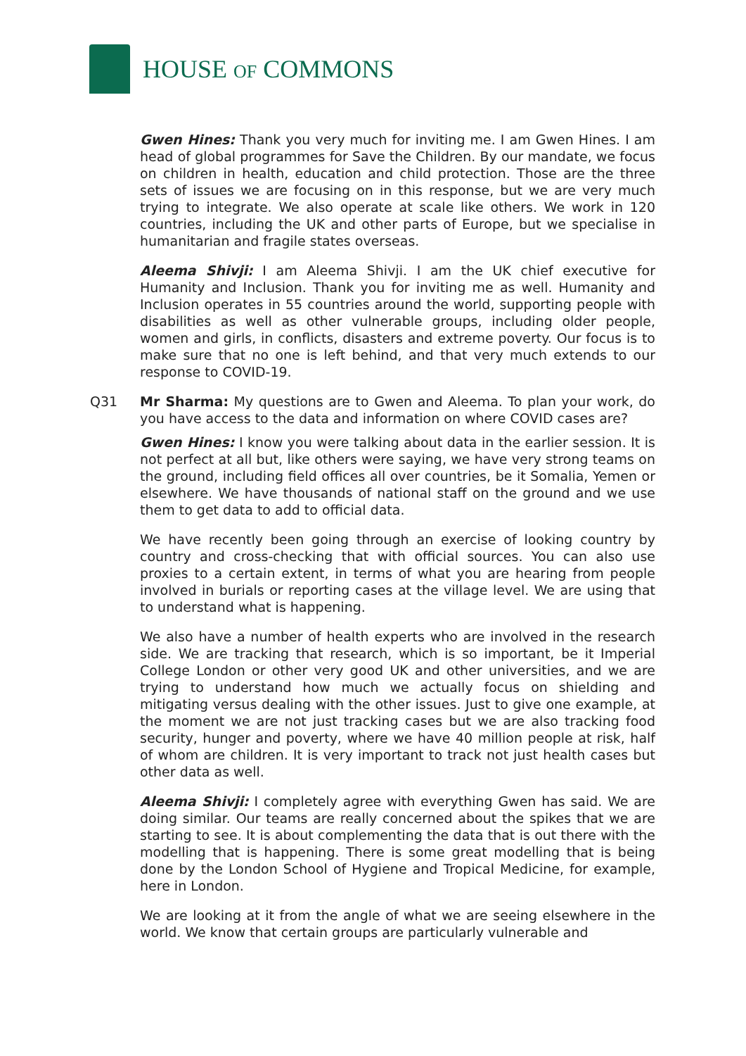HOUSE OF COMMONS
Gwen Hines: Thank you very much for inviting me. I am Gwen Hines. I am head of global programmes for Save the Children. By our mandate, we focus on children in health, education and child protection. Those are the three sets of issues we are focusing on in this response, but we are very much trying to integrate. We also operate at scale like others. We work in 120 countries, including the UK and other parts of Europe, but we specialise in humanitarian and fragile states overseas.
Aleema Shivji: I am Aleema Shivji. I am the UK chief executive for Humanity and Inclusion. Thank you for inviting me as well. Humanity and Inclusion operates in 55 countries around the world, supporting people with disabilities as well as other vulnerable groups, including older people, women and girls, in conflicts, disasters and extreme poverty. Our focus is to make sure that no one is left behind, and that very much extends to our response to COVID-19.
Q31 Mr Sharma: My questions are to Gwen and Aleema. To plan your work, do you have access to the data and information on where COVID cases are?
Gwen Hines: I know you were talking about data in the earlier session. It is not perfect at all but, like others were saying, we have very strong teams on the ground, including field offices all over countries, be it Somalia, Yemen or elsewhere. We have thousands of national staff on the ground and we use them to get data to add to official data.
We have recently been going through an exercise of looking country by country and cross-checking that with official sources. You can also use proxies to a certain extent, in terms of what you are hearing from people involved in burials or reporting cases at the village level. We are using that to understand what is happening.
We also have a number of health experts who are involved in the research side. We are tracking that research, which is so important, be it Imperial College London or other very good UK and other universities, and we are trying to understand how much we actually focus on shielding and mitigating versus dealing with the other issues. Just to give one example, at the moment we are not just tracking cases but we are also tracking food security, hunger and poverty, where we have 40 million people at risk, half of whom are children. It is very important to track not just health cases but other data as well.
Aleema Shivji: I completely agree with everything Gwen has said. We are doing similar. Our teams are really concerned about the spikes that we are starting to see. It is about complementing the data that is out there with the modelling that is happening. There is some great modelling that is being done by the London School of Hygiene and Tropical Medicine, for example, here in London.
We are looking at it from the angle of what we are seeing elsewhere in the world. We know that certain groups are particularly vulnerable and